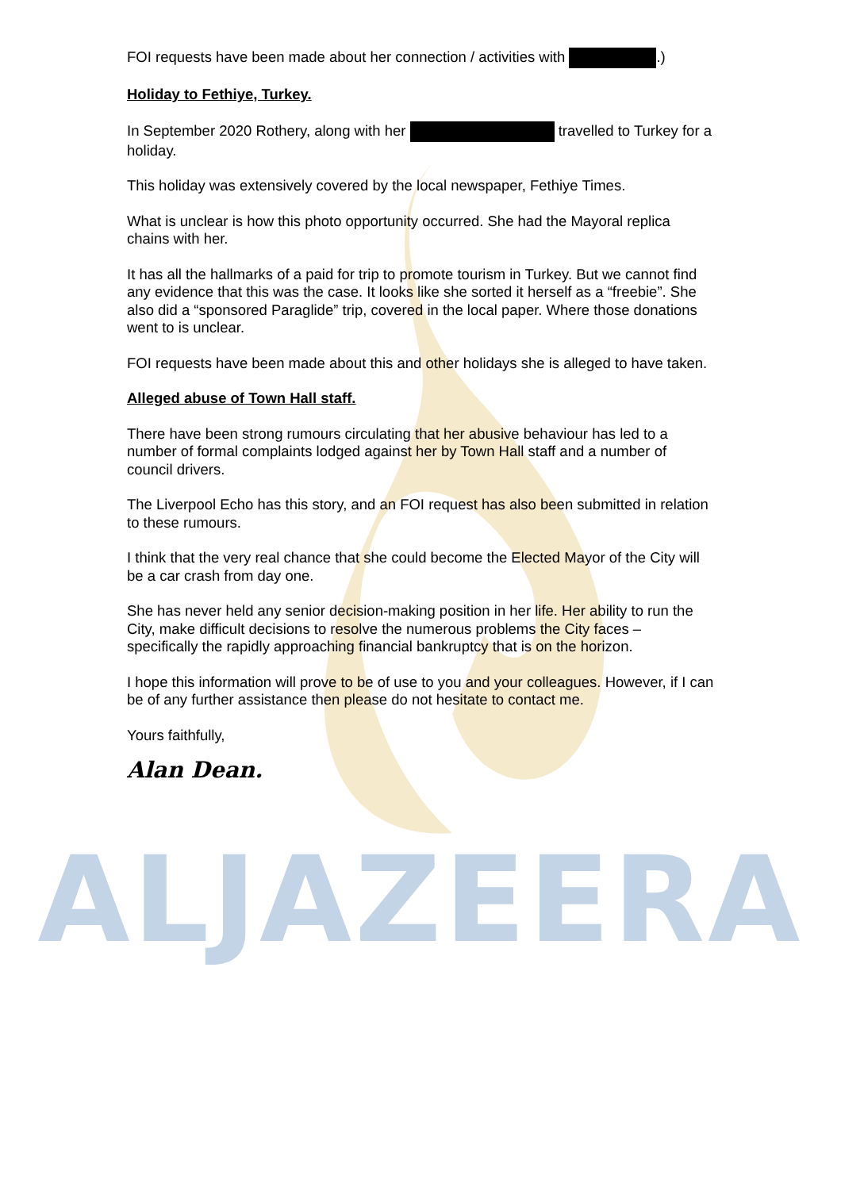FOI requests have been made about her connection / activities with .)
Holiday to Fethiye, Turkey.
In September 2020 Rothery, along with her travelled to Turkey for a holiday.
This holiday was extensively covered by the local newspaper, Fethiye Times.
What is unclear is how this photo opportunity occurred. She had the Mayoral replica chains with her.
It has all the hallmarks of a paid for trip to promote tourism in Turkey. But we cannot find any evidence that this was the case. It looks like she sorted it herself as a “freebie”. She also did a “sponsored Paraglide” trip, covered in the local paper. Where those donations went to is unclear.
FOI requests have been made about this and other holidays she is alleged to have taken.
Alleged abuse of Town Hall staff.
There have been strong rumours circulating that her abusive behaviour has led to a number of formal complaints lodged against her by Town Hall staff and a number of council drivers.
The Liverpool Echo has this story, and an FOI request has also been submitted in relation to these rumours.
I think that the very real chance that she could become the Elected Mayor of the City will be a car crash from day one.
She has never held any senior decision-making position in her life. Her ability to run the City, make difficult decisions to resolve the numerous problems the City faces – specifically the rapidly approaching financial bankruptcy that is on the horizon.
I hope this information will prove to be of use to you and your colleagues. However, if I can be of any further assistance then please do not hesitate to contact me.
Yours faithfully,
Alan Dean.
ALJAZEERA